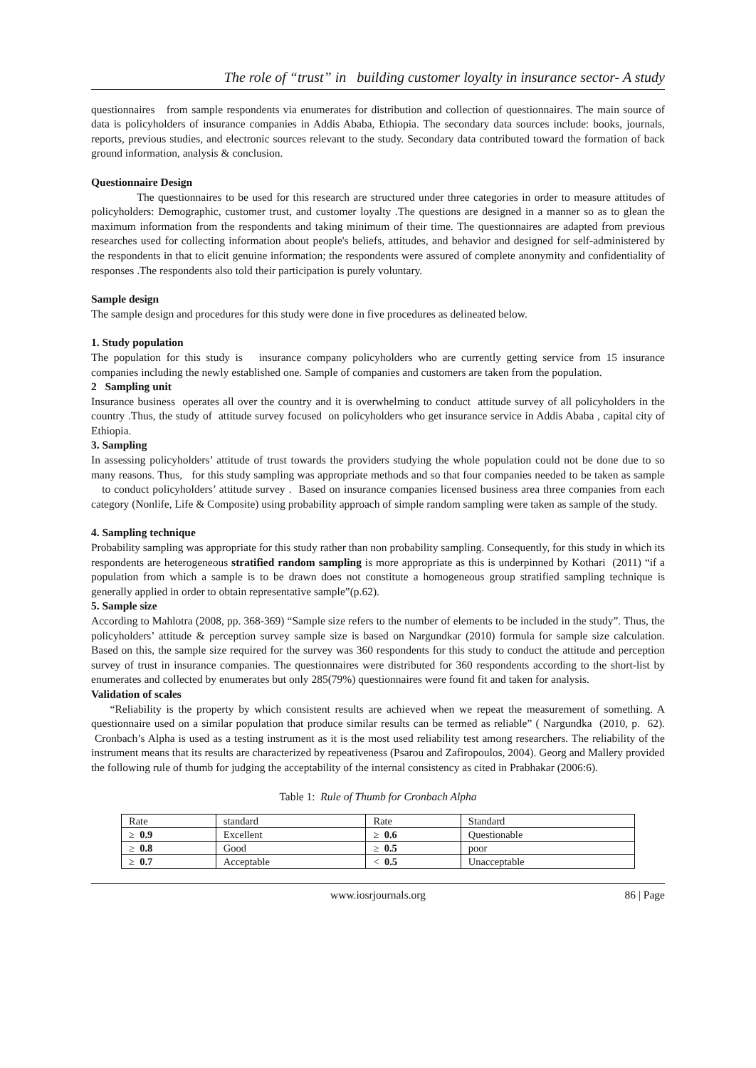The role of “trust” in building customer loyalty in insurance sector- A study
questionnaires from sample respondents via enumerates for distribution and collection of questionnaires. The main source of data is policyholders of insurance companies in Addis Ababa, Ethiopia. The secondary data sources include: books, journals, reports, previous studies, and electronic sources relevant to the study. Secondary data contributed toward the formation of back ground information, analysis & conclusion.
Questionnaire Design
The questionnaires to be used for this research are structured under three categories in order to measure attitudes of policyholders: Demographic, customer trust, and customer loyalty .The questions are designed in a manner so as to glean the maximum information from the respondents and taking minimum of their time. The questionnaires are adapted from previous researches used for collecting information about people's beliefs, attitudes, and behavior and designed for self-administered by the respondents in that to elicit genuine information; the respondents were assured of complete anonymity and confidentiality of responses .The respondents also told their participation is purely voluntary.
Sample design
The sample design and procedures for this study were done in five procedures as delineated below.
1. Study population
The population for this study is insurance company policyholders who are currently getting service from 15 insurance companies including the newly established one. Sample of companies and customers are taken from the population.
2 Sampling unit
Insurance business operates all over the country and it is overwhelming to conduct attitude survey of all policyholders in the country .Thus, the study of attitude survey focused on policyholders who get insurance service in Addis Ababa , capital city of Ethiopia.
3. Sampling
In assessing policyholders’ attitude of trust towards the providers studying the whole population could not be done due to so many reasons. Thus, for this study sampling was appropriate methods and so that four companies needed to be taken as sample to conduct policyholders’ attitude survey . Based on insurance companies licensed business area three companies from each category (Nonlife, Life & Composite) using probability approach of simple random sampling were taken as sample of the study.
4. Sampling technique
Probability sampling was appropriate for this study rather than non probability sampling. Consequently, for this study in which its respondents are heterogeneous stratified random sampling is more appropriate as this is underpinned by Kothari (2011) “if a population from which a sample is to be drawn does not constitute a homogeneous group stratified sampling technique is generally applied in order to obtain representative sample”(p.62).
5. Sample size
According to Mahlotra (2008, pp. 368-369) “Sample size refers to the number of elements to be included in the study”. Thus, the policyholders’ attitude & perception survey sample size is based on Nargundkar (2010) formula for sample size calculation. Based on this, the sample size required for the survey was 360 respondents for this study to conduct the attitude and perception survey of trust in insurance companies. The questionnaires were distributed for 360 respondents according to the short-list by enumerates and collected by enumerates but only 285(79%) questionnaires were found fit and taken for analysis.
Validation of scales
“Reliability is the property by which consistent results are achieved when we repeat the measurement of something. A questionnaire used on a similar population that produce similar results can be termed as reliable” ( Nargundka (2010, p. 62). Cronbach’s Alpha is used as a testing instrument as it is the most used reliability test among researchers. The reliability of the instrument means that its results are characterized by repeativeness (Psarou and Zafiropoulos, 2004). Georg and Mallery provided the following rule of thumb for judging the acceptability of the internal consistency as cited in Prabhakar (2006:6).
Table 1: Rule of Thumb for Cronbach Alpha
| Rate | standard | Rate | Standard |
| ≥ 0.9 | Excellent | ≥ 0.6 | Questionable |
| ≥ 0.8 | Good | ≥ 0.5 | poor |
| ≥ 0.7 | Acceptable | < 0.5 | Unacceptable |
www.iosrjournals.org 86 | Page